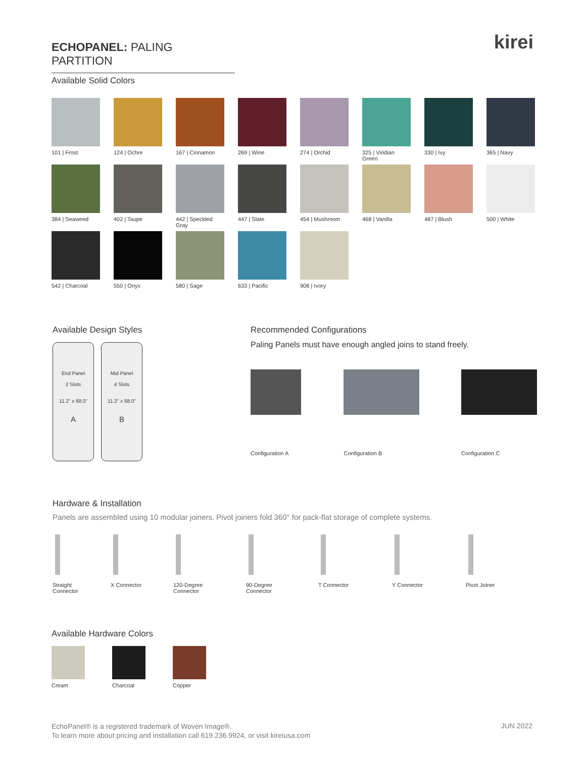ECHOPANEL: PALING PARTITION
kirei
Available Solid Colors
101 | Frost
124 | Ochre
167 | Cinnamon
269 | Wine
274 | Orchid
325 | Viridian Green
330 | Ivy
365 | Navy
384 | Seaweed
402 | Taupe
442 | Speckled Gray
447 | Slate
454 | Mushroom
468 | Vanilla
487 | Blush
500 | White
542 | Charcoal
550 | Onyx
580 | Sage
633 | Pacific
908 | Ivory
Available Design Styles
End Panel
2 Slots
11.2" x 68.0"
A
Mid Panel
4 Slots
11.2" x 68.0"
B
Recommended Configurations
Paling Panels must have enough angled joins to stand freely.
Configuration A Configuration B Configuration C
Hardware & Installation
Panels are assembled using 10 modular joiners. Pivot joiners fold 360° for pack-flat storage of complete systems.
Straight
Connector
X Connector
120-Degree
Connector
90-Degree
Connector
T Connector Y Connector Pivot Joiner
Available Hardware Colors
Cream Charcoal Copper
EchoPanel® is a registered trademark of Woven Image®.
To learn more about pricing and installation call 619.236.9924, or visit kireiusa.com
JUN 2022